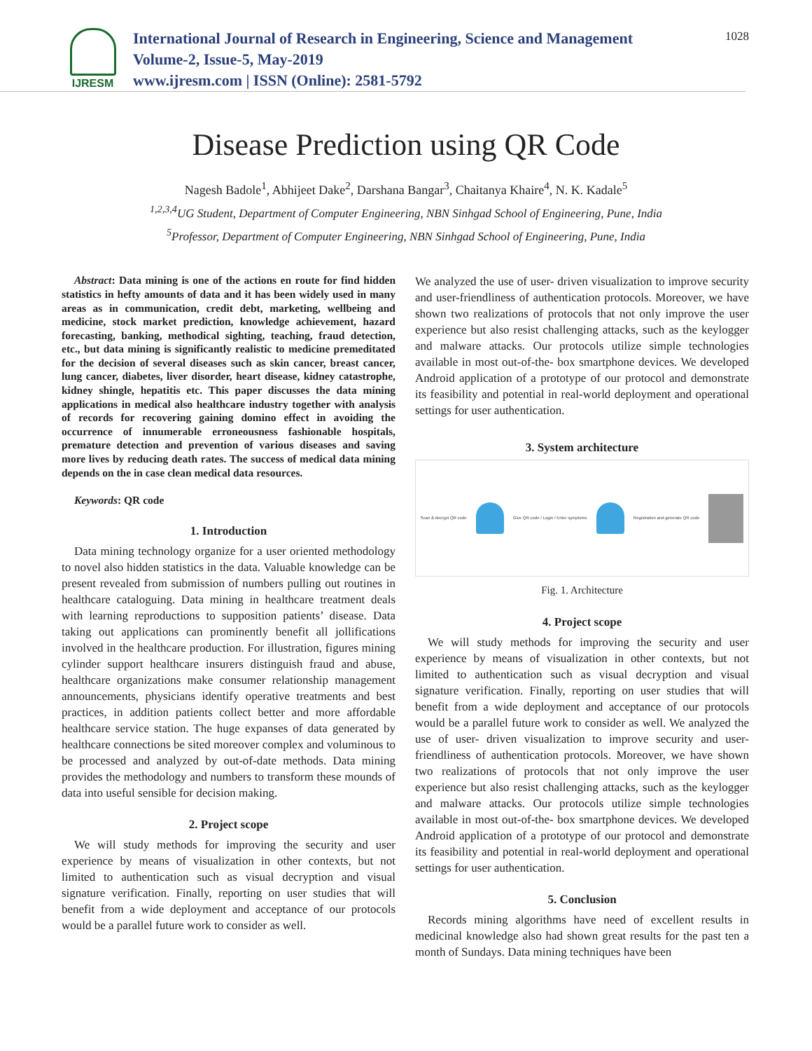IJRESM
International Journal of Research in Engineering, Science and Management
Volume-2, Issue-5, May-2019
www.ijresm.com | ISSN (Online): 2581-5792
1028
Disease Prediction using QR Code
Nagesh Badole<sup>1</sup>, Abhijeet Dake<sup>2</sup>, Darshana Bangar<sup>3</sup>, Chaitanya Khaire<sup>4</sup>, N. K. Kadale<sup>5</sup>
<sup>1,2,3,4</sup>UG Student, Department of Computer Engineering, NBN Sinhgad School of Engineering, Pune, India
<sup>5</sup> Professor, Department of Computer Engineering, NBN Sinhgad School of Engineering, Pune, India
Abstract: Data mining is one of the actions en route for find hidden statistics in hefty amounts of data and it has been widely used in many areas as in communication, credit debt, marketing, wellbeing and medicine, stock market prediction, knowledge achievement, hazard forecasting, banking, methodical sighting, teaching, fraud detection, etc., but data mining is significantly realistic to medicine premeditated for the decision of several diseases such as skin cancer, breast cancer, lung cancer, diabetes, liver disorder, heart disease, kidney catastrophe, kidney shingle, hepatitis etc. This paper discusses the data mining applications in medical also healthcare industry together with analysis of records for recovering gaining domino effect in avoiding the occurrence of innumerable erroneousness fashionable hospitals, premature detection and prevention of various diseases and saving more lives by reducing death rates. The success of medical data mining depends on the in case clean medical data resources.
Keywords: QR code
1. Introduction
Data mining technology organize for a user oriented methodology to novel also hidden statistics in the data. Valuable knowledge can be present revealed from submission of numbers pulling out routines in healthcare cataloguing. Data mining in healthcare treatment deals with learning reproductions to supposition patients’ disease. Data taking out applications can prominently benefit all jollifications involved in the healthcare production. For illustration, figures mining cylinder support healthcare insurers distinguish fraud and abuse, healthcare organizations make consumer relationship management announcements, physicians identify operative treatments and best practices, in addition patients collect better and more affordable healthcare service station. The huge expanses of data generated by healthcare connections be sited moreover complex and voluminous to be processed and analyzed by out-of-date methods. Data mining provides the methodology and numbers to transform these mounds of data into useful sensible for decision making.
2. Project scope
We will study methods for improving the security and user experience by means of visualization in other contexts, but not limited to authentication such as visual decryption and visual signature verification. Finally, reporting on user studies that will benefit from a wide deployment and acceptance of our protocols would be a parallel future work to consider as well.
We analyzed the use of user- driven visualization to improve security and user-friendliness of authentication protocols. Moreover, we have shown two realizations of protocols that not only improve the user experience but also resist challenging attacks, such as the keylogger and malware attacks. Our protocols utilize simple technologies available in most out-of-the- box smartphone devices. We developed Android application of a prototype of our protocol and demonstrate its feasibility and potential in real-world deployment and operational settings for user authentication.
3. System architecture
Scan & decrypt QR code
Give QR code / Login / Enter symptoms
Registration and generate QR code
Fig. 1. Architecture
4. Project scope
We will study methods for improving the security and user experience by means of visualization in other contexts, but not limited to authentication such as visual decryption and visual signature verification. Finally, reporting on user studies that will benefit from a wide deployment and acceptance of our protocols would be a parallel future work to consider as well. We analyzed the use of user- driven visualization to improve security and user-friendliness of authentication protocols. Moreover, we have shown two realizations of protocols that not only improve the user experience but also resist challenging attacks, such as the keylogger and malware attacks. Our protocols utilize simple technologies available in most out-of-the- box smartphone devices. We developed Android application of a prototype of our protocol and demonstrate its feasibility and potential in real-world deployment and operational settings for user authentication.
5. Conclusion
Records mining algorithms have need of excellent results in medicinal knowledge also had shown great results for the past ten a month of Sundays. Data mining techniques have been